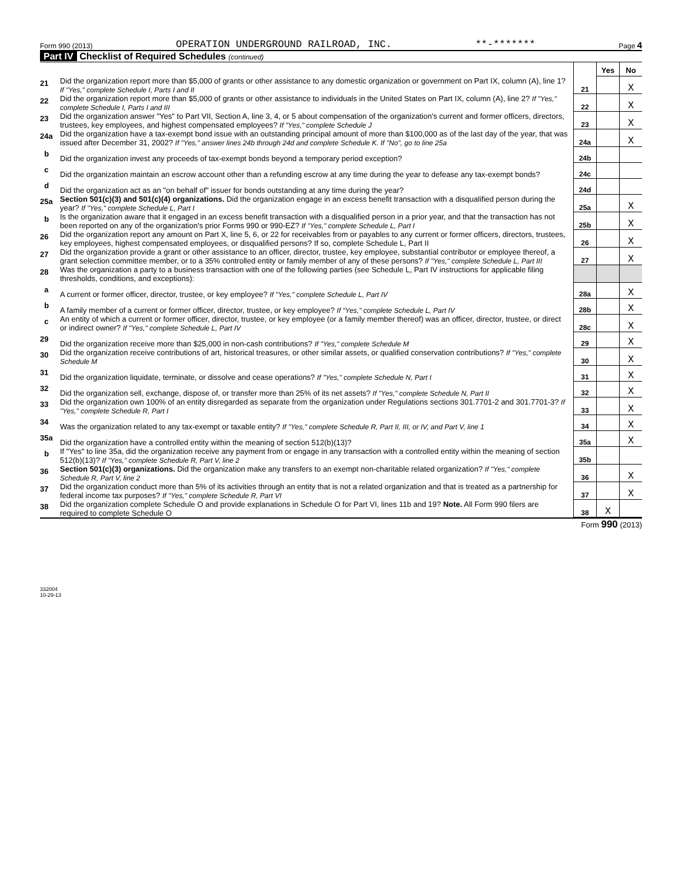Form 990 (2013) OPERATION UNDERGROUND RAILROAD, INC. **-******* Page 4
Part IV Checklist of Required Schedules (continued)
| | | | Yes | No |
| 21 | Did the organization report more than $5,000 of grants or other assistance to any domestic organization or government on Part IX, column (A), line 1? If "Yes," complete Schedule I, Parts I and II | 21 | | X |
| 22 | Did the organization report more than $5,000 of grants or other assistance to individuals in the United States on Part IX, column (A), line 2? If "Yes," complete Schedule I, Parts I and III | 22 | | X |
| 23 | Did the organization answer "Yes" to Part VII, Section A, line 3, 4, or 5 about compensation of the organization's current and former officers, directors, trustees, key employees, and highest compensated employees? If "Yes," complete Schedule J | 23 | | X |
| 24a | Did the organization have a tax-exempt bond issue with an outstanding principal amount of more than $100,000 as of the last day of the year, that was issued after December 31, 2002? If "Yes," answer lines 24b through 24d and complete Schedule K. If "No", go to line 25a | 24a | | X |
| b | Did the organization invest any proceeds of tax-exempt bonds beyond a temporary period exception? | 24b | | |
| c | Did the organization maintain an escrow account other than a refunding escrow at any time during the year to defease any tax-exempt bonds? | 24c | | |
| d | Did the organization act as an "on behalf of" issuer for bonds outstanding at any time during the year? | 24d | | |
| 25a | Section 501(c)(3) and 501(c)(4) organizations. Did the organization engage in an excess benefit transaction with a disqualified person during the year? If "Yes," complete Schedule L, Part I | 25a | | X |
| b | Is the organization aware that it engaged in an excess benefit transaction with a disqualified person in a prior year, and that the transaction has not been reported on any of the organization's prior Forms 990 or 990-EZ? If "Yes," complete Schedule L, Part I | 25b | | X |
| 26 | Did the organization report any amount on Part X, line 5, 6, or 22 for receivables from or payables to any current or former officers, directors, trustees, key employees, highest compensated employees, or disqualified persons? If so, complete Schedule L, Part II | 26 | | X |
| 27 | Did the organization provide a grant or other assistance to an officer, director, trustee, key employee, substantial contributor or employee thereof, a grant selection committee member, or to a 35% controlled entity or family member of any of these persons? If "Yes," complete Schedule L, Part III | 27 | | X |
| 28 | Was the organization a party to a business transaction with one of the following parties (see Schedule L, Part IV instructions for applicable filing thresholds, conditions, and exceptions): | | | |
| a | A current or former officer, director, trustee, or key employee? If "Yes," complete Schedule L, Part IV | 28a | | X |
| b | A family member of a current or former officer, director, trustee, or key employee? If "Yes," complete Schedule L, Part IV | 28b | | X |
| c | An entity of which a current or former officer, director, trustee, or key employee (or a family member thereof) was an officer, director, trustee, or direct or indirect owner? If "Yes," complete Schedule L, Part IV | 28c | | X |
| 29 | Did the organization receive more than $25,000 in non-cash contributions? If "Yes," complete Schedule M | 29 | | X |
| 30 | Did the organization receive contributions of art, historical treasures, or other similar assets, or qualified conservation contributions? If "Yes," complete Schedule M | 30 | | X |
| 31 | Did the organization liquidate, terminate, or dissolve and cease operations? If "Yes," complete Schedule N, Part I | 31 | | X |
| 32 | Did the organization sell, exchange, dispose of, or transfer more than 25% of its net assets? If "Yes," complete Schedule N, Part II | 32 | | X |
| 33 | Did the organization own 100% of an entity disregarded as separate from the organization under Regulations sections 301.7701-2 and 301.7701-3? If "Yes," complete Schedule R, Part I | 33 | | X |
| 34 | Was the organization related to any tax-exempt or taxable entity? If "Yes," complete Schedule R, Part II, III, or IV, and Part V, line 1 | 34 | | X |
| 35a | Did the organization have a controlled entity within the meaning of section 512(b)(13)? | 35a | | X |
| b | If "Yes" to line 35a, did the organization receive any payment from or engage in any transaction with a controlled entity within the meaning of section 512(b)(13)? If "Yes," complete Schedule R, Part V, line 2 | 35b | | |
| 36 | Section 501(c)(3) organizations. Did the organization make any transfers to an exempt non-charitable related organization? If "Yes," complete Schedule R, Part V, line 2 | 36 | | X |
| 37 | Did the organization conduct more than 5% of its activities through an entity that is not a related organization and that is treated as a partnership for federal income tax purposes? If "Yes," complete Schedule R, Part VI | 37 | | X |
| 38 | Did the organization complete Schedule O and provide explanations in Schedule O for Part VI, lines 11b and 19? Note. All Form 990 filers are required to complete Schedule O | 38 | X | |
Form 990 (2013)
332004
10-29-13